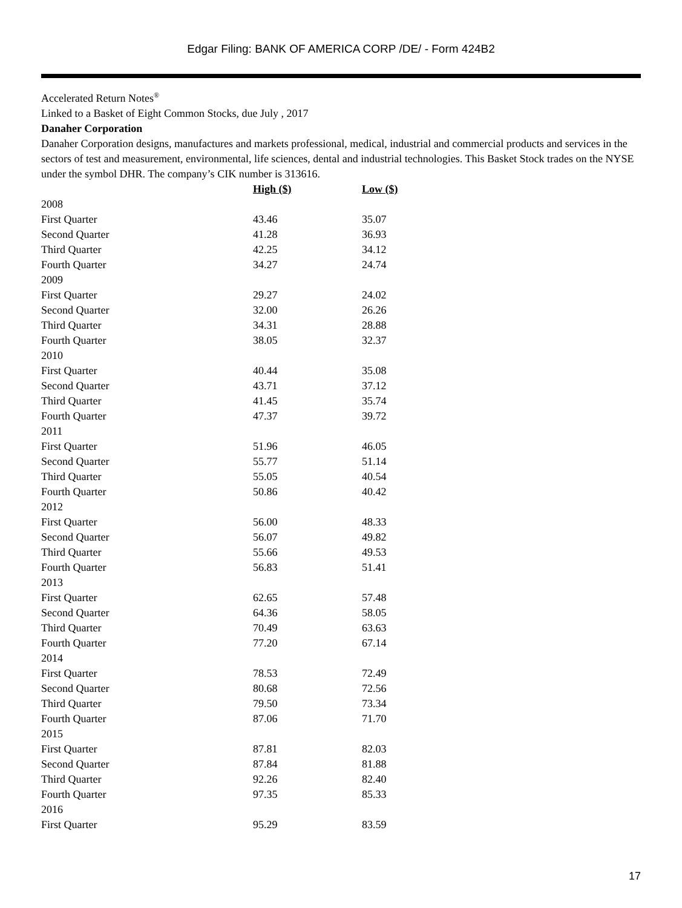Edgar Filing: BANK OF AMERICA CORP /DE/ - Form 424B2
Accelerated Return Notes<sup>®</sup>
Linked to a Basket of Eight Common Stocks, due July , 2017
Danaher Corporation
Danaher Corporation designs, manufactures and markets professional, medical, industrial and commercial products and services in the sectors of test and measurement, environmental, life sciences, dental and industrial technologies. This Basket Stock trades on the NYSE under the symbol DHR. The company’s CIK number is 313616.
| | High ($) | Low ($) |
| 2008 | | |
| First Quarter | 43.46 | 35.07 |
| Second Quarter | 41.28 | 36.93 |
| Third Quarter | 42.25 | 34.12 |
| Fourth Quarter | 34.27 | 24.74 |
| 2009 | | |
| First Quarter | 29.27 | 24.02 |
| Second Quarter | 32.00 | 26.26 |
| Third Quarter | 34.31 | 28.88 |
| Fourth Quarter | 38.05 | 32.37 |
| 2010 | | |
| First Quarter | 40.44 | 35.08 |
| Second Quarter | 43.71 | 37.12 |
| Third Quarter | 41.45 | 35.74 |
| Fourth Quarter | 47.37 | 39.72 |
| 2011 | | |
| First Quarter | 51.96 | 46.05 |
| Second Quarter | 55.77 | 51.14 |
| Third Quarter | 55.05 | 40.54 |
| Fourth Quarter | 50.86 | 40.42 |
| 2012 | | |
| First Quarter | 56.00 | 48.33 |
| Second Quarter | 56.07 | 49.82 |
| Third Quarter | 55.66 | 49.53 |
| Fourth Quarter | 56.83 | 51.41 |
| 2013 | | |
| First Quarter | 62.65 | 57.48 |
| Second Quarter | 64.36 | 58.05 |
| Third Quarter | 70.49 | 63.63 |
| Fourth Quarter | 77.20 | 67.14 |
| 2014 | | |
| First Quarter | 78.53 | 72.49 |
| Second Quarter | 80.68 | 72.56 |
| Third Quarter | 79.50 | 73.34 |
| Fourth Quarter | 87.06 | 71.70 |
| 2015 | | |
| First Quarter | 87.81 | 82.03 |
| Second Quarter | 87.84 | 81.88 |
| Third Quarter | 92.26 | 82.40 |
| Fourth Quarter | 97.35 | 85.33 |
| 2016 | | |
| First Quarter | 95.29 | 83.59 |
17